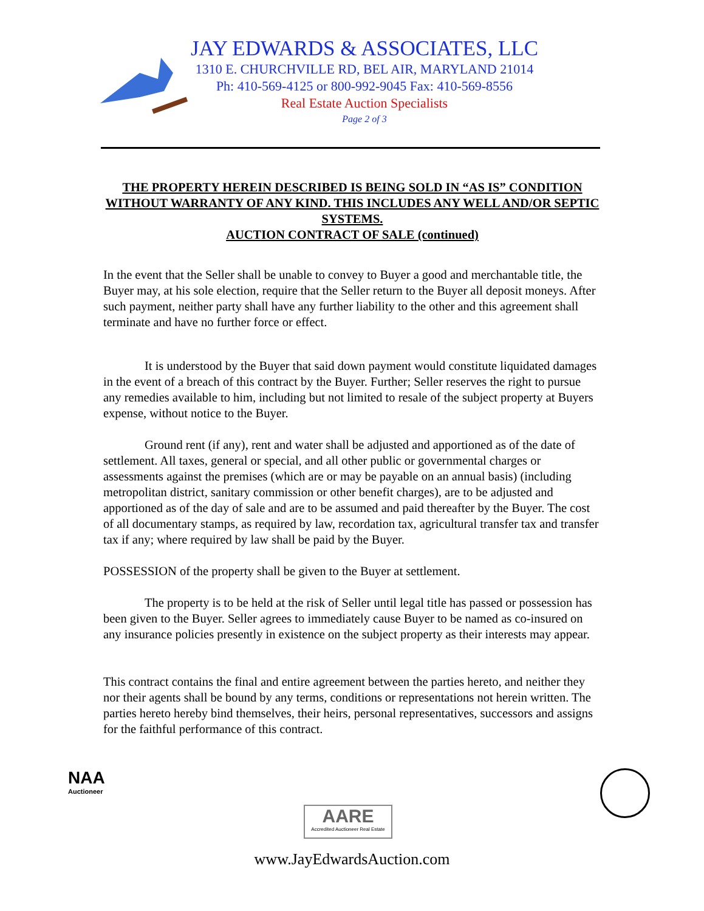JAY EDWARDS & ASSOCIATES, LLC
1310 E. CHURCHVILLE RD, BEL AIR, MARYLAND 21014
Ph: 410-569-4125 or 800-992-9045 Fax: 410-569-8556
Real Estate Auction Specialists
Page 2 of 3
THE PROPERTY HEREIN DESCRIBED IS BEING SOLD IN “AS IS” CONDITION WITHOUT WARRANTY OF ANY KIND. THIS INCLUDES ANY WELL AND/OR SEPTIC SYSTEMS.
AUCTION CONTRACT OF SALE (continued)
In the event that the Seller shall be unable to convey to Buyer a good and merchantable title, the Buyer may, at his sole election, require that the Seller return to the Buyer all deposit moneys. After such payment, neither party shall have any further liability to the other and this agreement shall terminate and have no further force or effect.
It is understood by the Buyer that said down payment would constitute liquidated damages in the event of a breach of this contract by the Buyer. Further; Seller reserves the right to pursue any remedies available to him, including but not limited to resale of the subject property at Buyers expense, without notice to the Buyer.
Ground rent (if any), rent and water shall be adjusted and apportioned as of the date of settlement. All taxes, general or special, and all other public or governmental charges or assessments against the premises (which are or may be payable on an annual basis) (including metropolitan district, sanitary commission or other benefit charges), are to be adjusted and apportioned as of the day of sale and are to be assumed and paid thereafter by the Buyer. The cost of all documentary stamps, as required by law, recordation tax, agricultural transfer tax and transfer tax if any; where required by law shall be paid by the Buyer.
POSSESSION of the property shall be given to the Buyer at settlement.
The property is to be held at the risk of Seller until legal title has passed or possession has been given to the Buyer. Seller agrees to immediately cause Buyer to be named as co-insured on any insurance policies presently in existence on the subject property as their interests may appear.
This contract contains the final and entire agreement between the parties hereto, and neither they nor their agents shall be bound by any terms, conditions or representations not herein written. The parties hereto hereby bind themselves, their heirs, personal representatives, successors and assigns for the faithful performance of this contract.
NAA
Auctioneer
AARE
Accredited Auctioneer Real Estate
www.JayEdwardsAuction.com